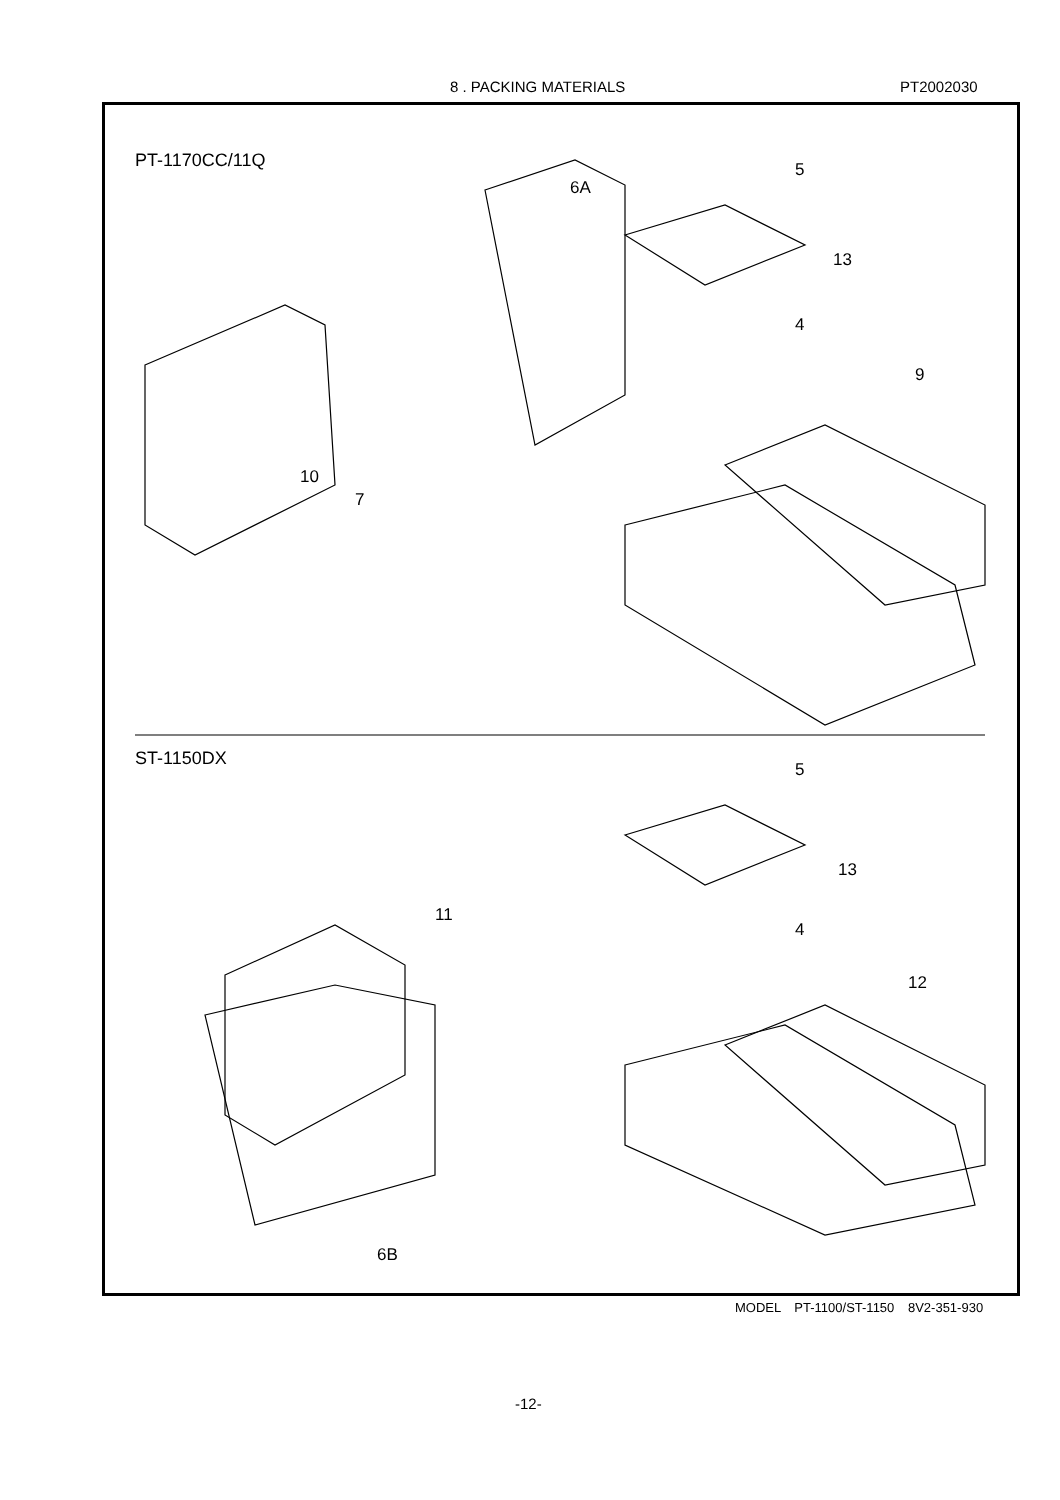8 . PACKING MATERIALS PT2002030
PT-1170CC/11Q 5
6A
13
4
9
10
7
ST-1150DX
5
13
11
4
12
6B
MODEL PT-1100/ST-1150 8V2-351-930
-12-